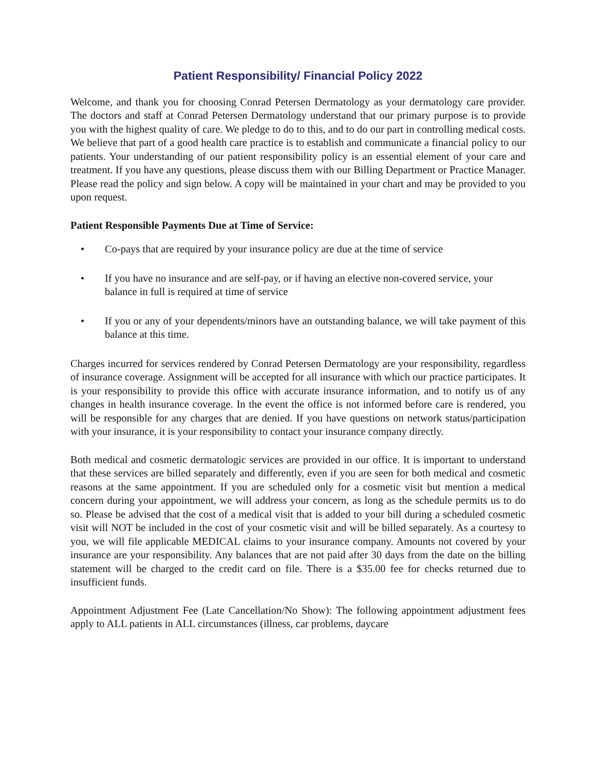Patient Responsibility/ Financial Policy 2022
Welcome, and thank you for choosing Conrad Petersen Dermatology as your dermatology care provider. The doctors and staff at Conrad Petersen Dermatology understand that our primary purpose is to provide you with the highest quality of care. We pledge to do to this, and to do our part in controlling medical costs. We believe that part of a good health care practice is to establish and communicate a financial policy to our patients. Your understanding of our patient responsibility policy is an essential element of your care and treatment. If you have any questions, please discuss them with our Billing Department or Practice Manager. Please read the policy and sign below. A copy will be maintained in your chart and may be provided to you upon request.
Patient Responsible Payments Due at Time of Service:
• Co-pays that are required by your insurance policy are due at the time of service
• If you have no insurance and are self-pay, or if having an elective non-covered service, your
balance in full is required at time of service
• If you or any of your dependents/minors have an outstanding balance, we will take payment of this balance at this time.
Charges incurred for services rendered by Conrad Petersen Dermatology are your responsibility, regardless of insurance coverage. Assignment will be accepted for all insurance with which our practice participates. It is your responsibility to provide this office with accurate insurance information, and to notify us of any changes in health insurance coverage. In the event the office is not informed before care is rendered, you will be responsible for any charges that are denied. If you have questions on network status/participation with your insurance, it is your responsibility to contact your insurance company directly.
Both medical and cosmetic dermatologic services are provided in our office. It is important to understand that these services are billed separately and differently, even if you are seen for both medical and cosmetic reasons at the same appointment. If you are scheduled only for a cosmetic visit but mention a medical concern during your appointment, we will address your concern, as long as the schedule permits us to do so. Please be advised that the cost of a medical visit that is added to your bill during a scheduled cosmetic visit will NOT be included in the cost of your cosmetic visit and will be billed separately. As a courtesy to you, we will file applicable MEDICAL claims to your insurance company. Amounts not covered by your insurance are your responsibility. Any balances that are not paid after 30 days from the date on the billing statement will be charged to the credit card on file. There is a $35.00 fee for checks returned due to insufficient funds.
Appointment Adjustment Fee (Late Cancellation/No Show): The following appointment adjustment fees apply to ALL patients in ALL circumstances (illness, car problems, daycare